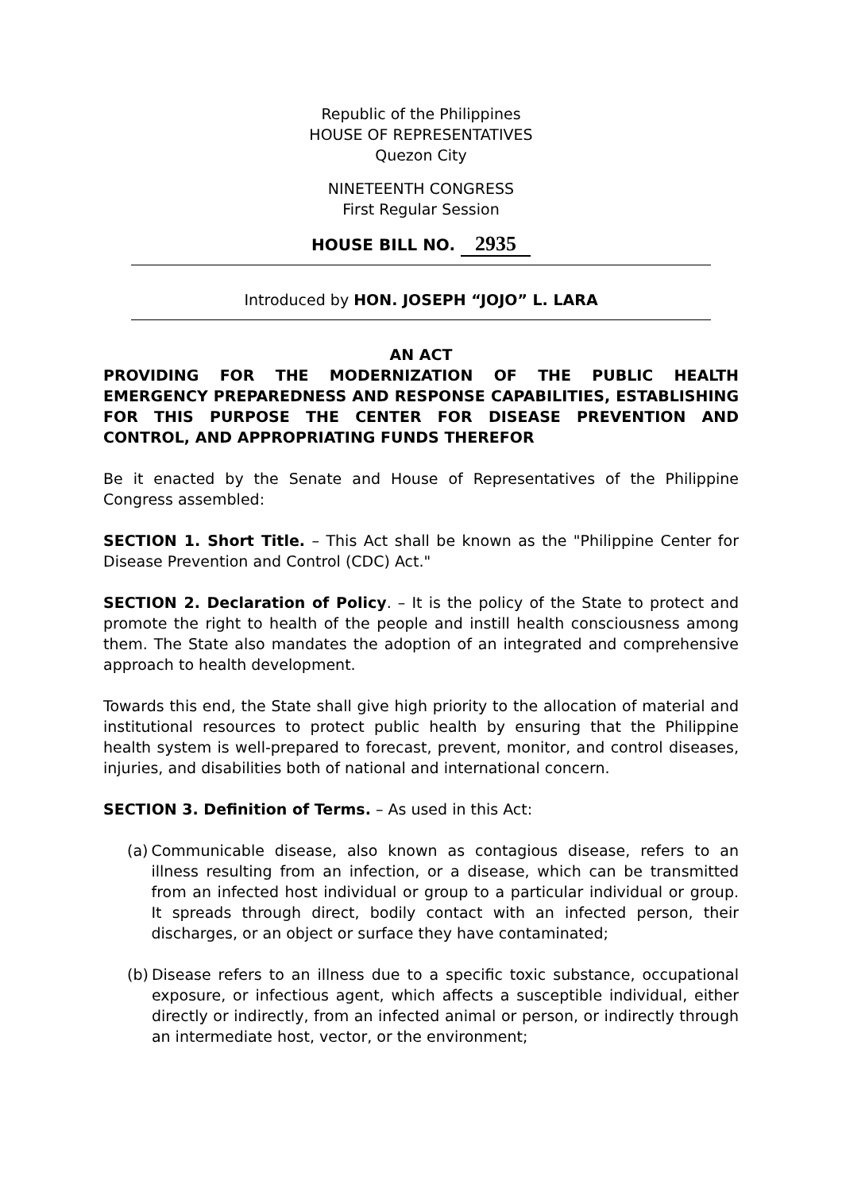Republic of the Philippines
HOUSE OF REPRESENTATIVES
Quezon City
NINETEENTH CONGRESS
First Regular Session
HOUSE BILL NO. 2935
Introduced by HON. JOSEPH “JOJO” L. LARA
AN ACT
PROVIDING FOR THE MODERNIZATION OF THE PUBLIC HEALTH EMERGENCY PREPAREDNESS AND RESPONSE CAPABILITIES, ESTABLISHING FOR THIS PURPOSE THE CENTER FOR DISEASE PREVENTION AND CONTROL, AND APPROPRIATING FUNDS THEREFOR
Be it enacted by the Senate and House of Representatives of the Philippine Congress assembled:
SECTION 1. Short Title. – This Act shall be known as the "Philippine Center for Disease Prevention and Control (CDC) Act."
SECTION 2. Declaration of Policy. – It is the policy of the State to protect and promote the right to health of the people and instill health consciousness among them. The State also mandates the adoption of an integrated and comprehensive approach to health development.
Towards this end, the State shall give high priority to the allocation of material and institutional resources to protect public health by ensuring that the Philippine health system is well-prepared to forecast, prevent, monitor, and control diseases, injuries, and disabilities both of national and international concern.
SECTION 3. Definition of Terms. – As used in this Act:
(a) Communicable disease, also known as contagious disease, refers to an illness resulting from an infection, or a disease, which can be transmitted from an infected host individual or group to a particular individual or group. It spreads through direct, bodily contact with an infected person, their discharges, or an object or surface they have contaminated;
(b) Disease refers to an illness due to a specific toxic substance, occupational exposure, or infectious agent, which affects a susceptible individual, either directly or indirectly, from an infected animal or person, or indirectly through an intermediate host, vector, or the environment;